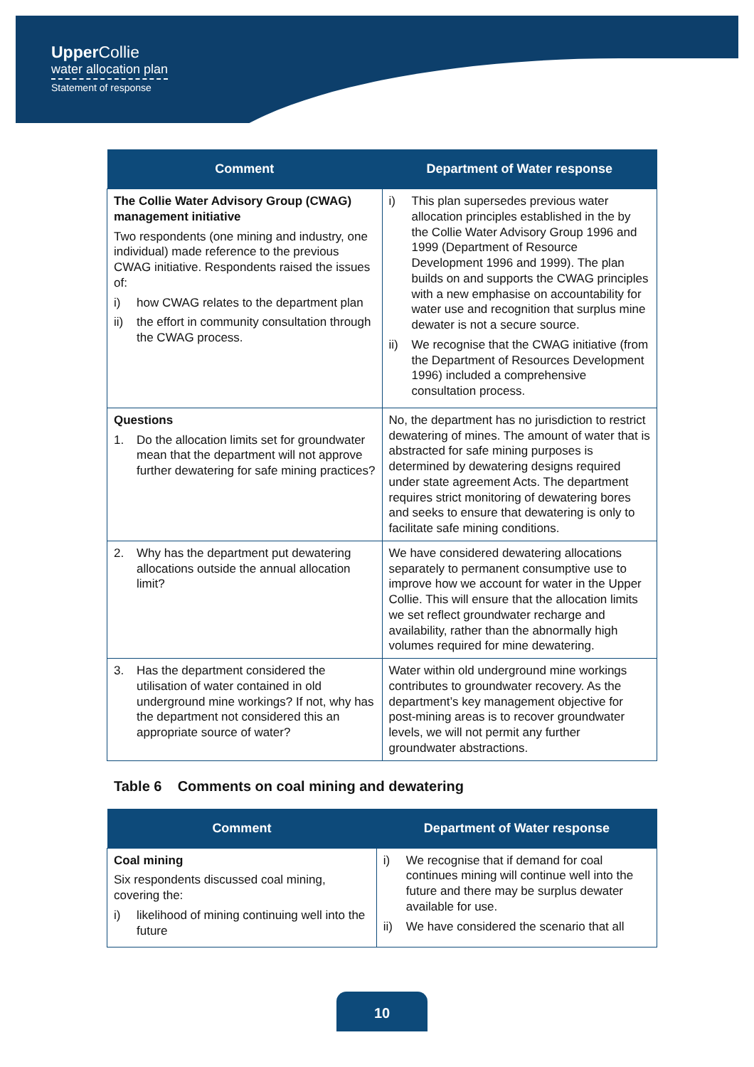Upper Collie
water allocation plan
Statement of response
| Comment | Department of Water response |
| --- | --- |
| The Collie Water Advisory Group (CWAG) management initiative Two respondents (one mining and industry, one individual) made reference to the previous CWAG initiative. Respondents raised the issues of: i) how CWAG relates to the department plan ii) the effort in community consultation through the CWAG process. | i) This plan supersedes previous water allocation principles established in the by the Collie Water Advisory Group 1996 and 1999 (Department of Resource Development 1996 and 1999). The plan builds on and supports the CWAG principles with a new emphasise on accountability for water use and recognition that surplus mine dewater is not a secure source. ii) We recognise that the CWAG initiative (from the Department of Resources Development 1996) included a comprehensive consultation process. |
| Questions 1. Do the allocation limits set for groundwater mean that the department will not approve further dewatering for safe mining practices? | No, the department has no jurisdiction to restrict dewatering of mines. The amount of water that is abstracted for safe mining purposes is determined by dewatering designs required under state agreement Acts. The department requires strict monitoring of dewatering bores and seeks to ensure that dewatering is only to facilitate safe mining conditions. |
| 2. Why has the department put dewatering allocations outside the annual allocation limit? | We have considered dewatering allocations separately to permanent consumptive use to improve how we account for water in the Upper Collie. This will ensure that the allocation limits we set reflect groundwater recharge and availability, rather than the abnormally high volumes required for mine dewatering. |
| 3. Has the department considered the utilisation of water contained in old underground mine workings? If not, why has the department not considered this an appropriate source of water? | Water within old underground mine workings contributes to groundwater recovery. As the department’s key management objective for post-mining areas is to recover groundwater levels, we will not permit any further groundwater abstractions. |
Table 6 Comments on coal mining and dewatering
| Comment | Department of Water response |
| --- | --- |
| Coal mining Six respondents discussed coal mining, covering the: i) likelihood of mining continuing well into the future | i) We recognise that if demand for coal continues mining will continue well into the future and there may be surplus dewater available for use. ii) We have considered the scenario that all |
10